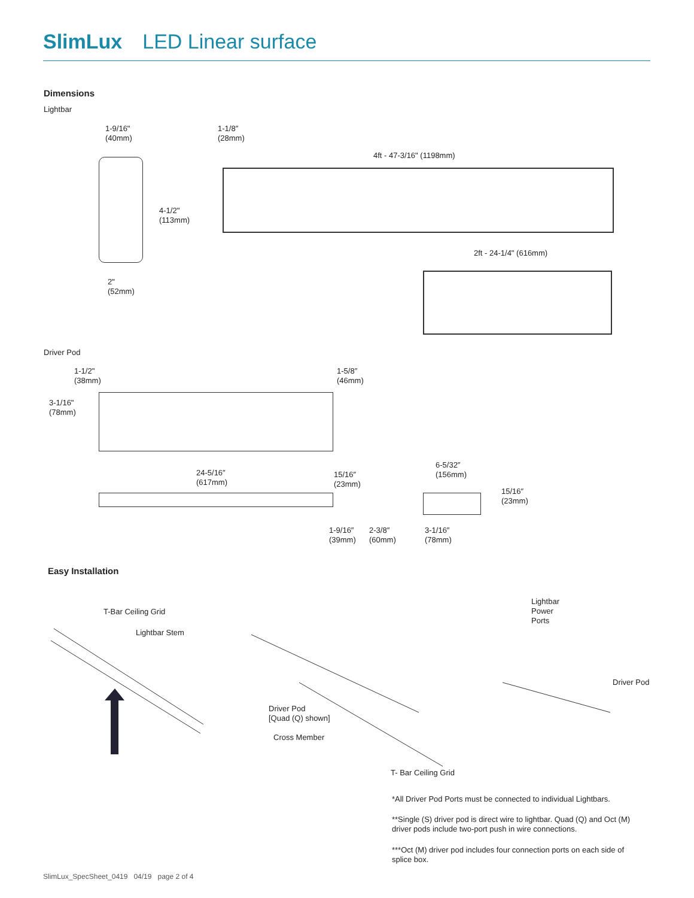SlimLux LED Linear surface
Dimensions
Lightbar
1-9/16"
(40mm)
1-1/8″
(28mm)
4ft - 47-3/16" (1198mm)
4-1/2"
(113mm)
2"
(52mm)
2ft - 24-1/4" (616mm)
Driver Pod
1-1/2"
(38mm)
1-5/8″
(46mm)
3-1/16"
(78mm)
24-5/16″
(617mm)
15/16″
(23mm)
6-5/32″
(156mm)
15/16″
(23mm)
1-9/16″
(39mm)
2-3/8″
(60mm)
3-1/16″
(78mm)
Easy Installation
T-Bar Ceiling Grid
Lightbar Stem
Lightbar
Power
Ports
Driver Pod
Driver Pod
[Quad (Q) shown]
Cross Member
T- Bar Ceiling Grid
*All Driver Pod Ports must be connected to individual Lightbars.
**Single (S) driver pod is direct wire to lightbar. Quad (Q) and Oct (M) driver pods include two-port push in wire connections.
***Oct (M) driver pod includes four connection ports on each side of splice box.
SlimLux_SpecSheet_0419 04/19 page 2 of 4